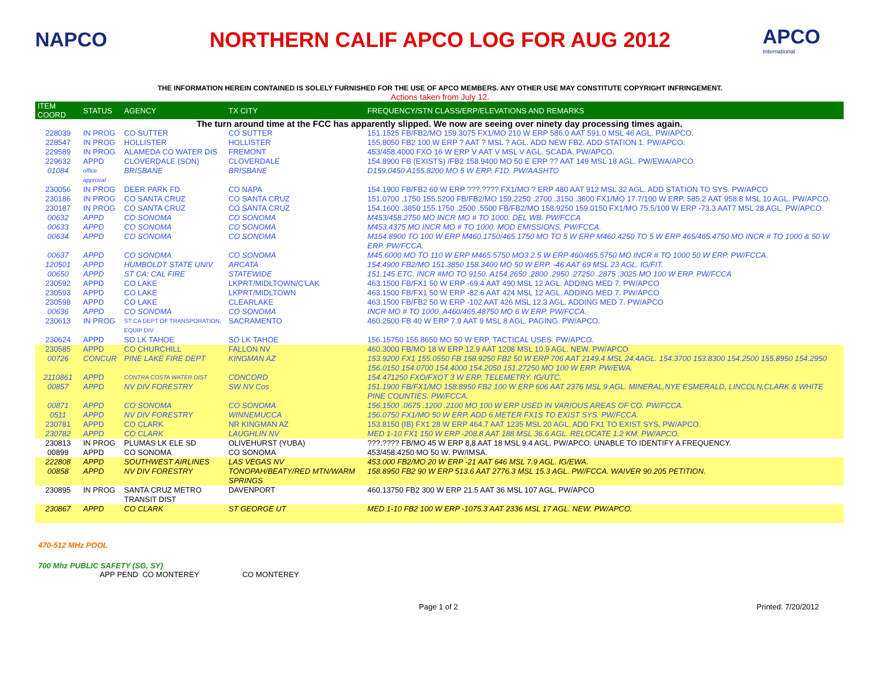NAPCO
NORTHERN CALIF APCO LOG FOR AUG 2012
APCO
International
THE INFORMATION HEREIN CONTAINED IS SOLELY FURNISHED FOR THE USE OF APCO MEMBERS. ANY OTHER USE MAY CONSTITUTE COPYRIGHT INFRINGEMENT.
Actions taken from July 12.
| ITEM COORD | STATUS | AGENCY | TX CITY | FREQUENCY/STN CLASS/ERP/ELEVATIONS AND REMARKS |
| --- | --- | --- | --- | --- |
| The turn around time at the FCC has apparently slipped. We now are seeing over ninety day processing times again. | | | | |
| 228039 | IN PROG | CO SUTTER | CO SUTTER | 151.1525 FB/FB2/MO 159.3075 FX1/MO 210 W ERP 586.0 AAT 591.0 MSL 46 AGL. PW/APCO. |
| 228547 | IN PROG | HOLLISTER | HOLLISTER | 155.8050 FB2 100 W ERP ? AAT ? MSL ? AGL. ADD NEW FB2. ADD STATION 1. PW/APCO. |
| 229589 | IN PROG | ALAMEDA CO WATER DIS | FREMONT | 453/458.4000 FXO 16 W ERP V AAT V MSL V AGL. SCADA. PW/APCO. |
| 229632 | APPD | CLOVERDALE (SON) | CLOVERDALE | 154.8900 FB (EXISTS) /FB2 158.9400 MO 50 E ERP ?? AAT 149 MSL 18 AGL. PW/EWA/APCO. |
| 01084 | office approval | BRISBANE | BRISBANE | D159.0450 A155.8200 MO 5 W ERP. F1D. PW/AASHTO |
| 230056 | IN PROG | DEER PARK FD | CO NAPA | 154.1900 FB/FB2 60 W ERP ???.???? FX1/MO ? ERP 480 AAT 912 MSL 32 AGL. ADD STATION TO SYS. PW/APCO |
| 230186 | IN PROG | CO SANTA CRUZ | CO SANTA CRUZ | 151.0700 .1750 155.5200 FB/FB2/MO 159.2250 .2700 .3150 .3600 FX1/MO 17.7/100 W ERP. 585.2 AAT 958.8 MSL 10 AGL. PW/APCO. |
| 230187 | IN PROG | CO SANTA CRUZ | CO SANTA CRUZ | 154.1600 .3850 155.1750 .2500 .5500 FB/FB2/MO 158.9250 159.0150 FX1/MO 75.5/100 W ERP -73.3 AAT7 MSL 28 AGL. PW/APCO. |
| 00632 | APPD | CO SONOMA | CO SONOMA | M453/458.2750 MO INCR MO # TO 1000. DEL WB. PW/FCCA |
| 00633 | APPD | CO SONOMA | CO SONOMA | M453.4375 MO INCR MO # TO 1000. MOD EMISSIONS. PW/FCCA. |
| 00634 | APPD | CO SONOMA | CO SONOMA | M154.8900 TO 100 W ERP M460.1750/465.1750 MO TO 5 W ERP M460.4250 TO 5 W ERP 465/465.4750 MO INCR # TO 1000 & 50 W ERP. PW/FCCA. |
| 00637 | APPD | CO SONOMA | CO SONOMA | M45.6000 MO TO 110 W ERP M465.5750 MO3 2.5 W ERP 460/465.5750 MO INCR # TO 1000 50 W ERP. PW/FCCA. |
| 120501 | APPD | HUMBOLDT STATE UNIV | ARCATA | 154.4900 FB2/MO 151.3850 158.3400 MO 50 W ERP. -46 AAT 69 MSL 23 AGL. IG/FIT. |
| 00650 | APPD | ST CA: CAL FIRE | STATEWIDE | 151.145 ETC. INCR #MO TO 9150. A154.2650 .2800 .2950 .27250 .2875 .3025 MO 100 W ERP. PW/FCCA |
| 230592 | APPD | CO LAKE | LKPRT/MIDLTOWN/C'LAK | 463.1500 FB/FX1 50 W ERP -69.4 AAT 490 MSL 12 AGL. ADDING MED 7. PW/APCO |
| 230593 | APPD | CO LAKE | LKPRT/MIDLTOWN | 463.1500 FB/FX1 50 W ERP -82.6 AAT 424 MSL 12 AGL. ADDING MED 7. PW/APCO |
| 230598 | APPD | CO LAKE | CLEARLAKE | 463.1500 FB/FB2 50 W ERP -102 AAT 426 MSL 12.3 AGL. ADDING MED 7. PW/APCO |
| 00636 | APPD | CO SONOMA | CO SONOMA | INCR MO # TO 1000. A460/465.48750 MO 6 W ERP. PW/FCCA. |
| 230613 | IN PROG | ST CA DEPT OF TRANSPORATION, EQUIP DIV | SACRAMENTO | 460.2500 FB 40 W ERP 7.9 AAT 9 MSL 8 AGL. PAGING. PW/APCO. |
| 230624 | APPD | SO LK TAHOE | SO LK TAHOE | 156.15750 155.8650 MO 50 W ERP. TACTICAL USES. PW/APCO. |
| 230585 | APPD | CO CHURCHILL | FALLON NV | 460.3000 FB/MO 18 W ERP 12.9 AAT 1208 MSL 10.9 AGL. NEW. PW/APCO |
| 00726 | CONCUR | PINE LAKE FIRE DEPT | KINGMAN AZ | 153.9200 FX1 155.0550 FB 158.9250 FB2 50 W ERP 706 AAT 2149.4 MSL 24.4AGL. 154.3700 153.8300 154.2500 155.8950 154.2950 156.0150 154.0700 154.4000 154.2050 151.27250 MO 100 W ERP. PW/EWA. |
| 2110861 | APPD | CONTRA COSTA WATER DIST | CONCORD | 154.471250 FXO/FXOT 3 W ERP. TELEMETRY. IG/UTC. |
| 00857 | APPD | NV DIV FORESTRY | SW NV Cos | 151.1900 FB/FX1/MO 158.8950 FB2 100 W ERP 606 AAT 2376 MSL 9 AGL. MINERAL,NYE ESMERALD, LINCOLN,CLARK & WHITE PINE COUNTIES. PW/FCCA. |
| 00871 | APPD | CO SONOMA | CO SONOMA | 156.1500 .0675 .1200 .2100 MO 100 W ERP USED IN VARIOUS AREAS OF CO. PW/FCCA. |
| 0511 | APPD | NV DIV FORESTRY | WINNEMUCCA | 156.0750 FX1/MO 50 W ERP. ADD 6 METER FX1S TO EXIST SYS. PW/FCCA. |
| 230781 | APPD | CO CLARK | NR KINGMAN AZ | 153.8150 (IB) FX1 28 W ERP 464.7 AAT 1235 MSL 20 AGL. ADD FX1 TO EXIST SYS. PW/APCO. |
| 230782 | APPD | CO CLARK | LAUGHLIN NV | MED 1-10 FX1 150 W ERP -208.8 AAT 188 MSL 36.6 AGL. RELOCATE 1.2 KM. PW/APCO. |
| 230813 | IN PROG | PLUMAS LK ELE SD | OLIVEHURST (YUBA) | ???.???? FB/MO 45 W ERP 8,8 AAT 18 MSL 9.4 AGL. PW/APCO. UNABLE TO IDENTIFY A FREQUENCY. |
| 00899 | APPD | CO SONOMA | CO SONOMA | 453/458.4250 MO 50 W. PW/IMSA. |
| 222808 | APPD | SOUTHWEST AIRLINES | LAS VEGAS NV | 453.000 FB2/MO 20 W ERP -21 AAT 646 MSL 7.9 AGL. IG/EWA. |
| 00858 | APPD | NV DIV FORESTRY | TONOPAH/BEATY/RED MTN/WARM SPRINGS | 158.8950 FB2 90 W ERP 513.6 AAT 2776.3 MSL 15.3 AGL. PW/FCCA. WAIVER 90.205 PETITION. |
| 230895 | IN PROG | SANTA CRUZ METRO TRANSIT DIST | DAVENPORT | 460.13750 FB2 300 W ERP 21.5 AAT 36 MSL 107 AGL. PW/APCO |
| 230867 | APPD | CO CLARK | ST GEORGE UT | MED 1-10 FB2 100 W ERP -1075.3 AAT 2336 MSL 17 AGL. NEW. PW/APCO. |
470-512 MHz POOL
700 Mhz PUBLIC SAFETY (SG, SY)
APP PEND CO MONTEREY CO MONTEREY
Page 1 of 2 Printed: 7/20/2012